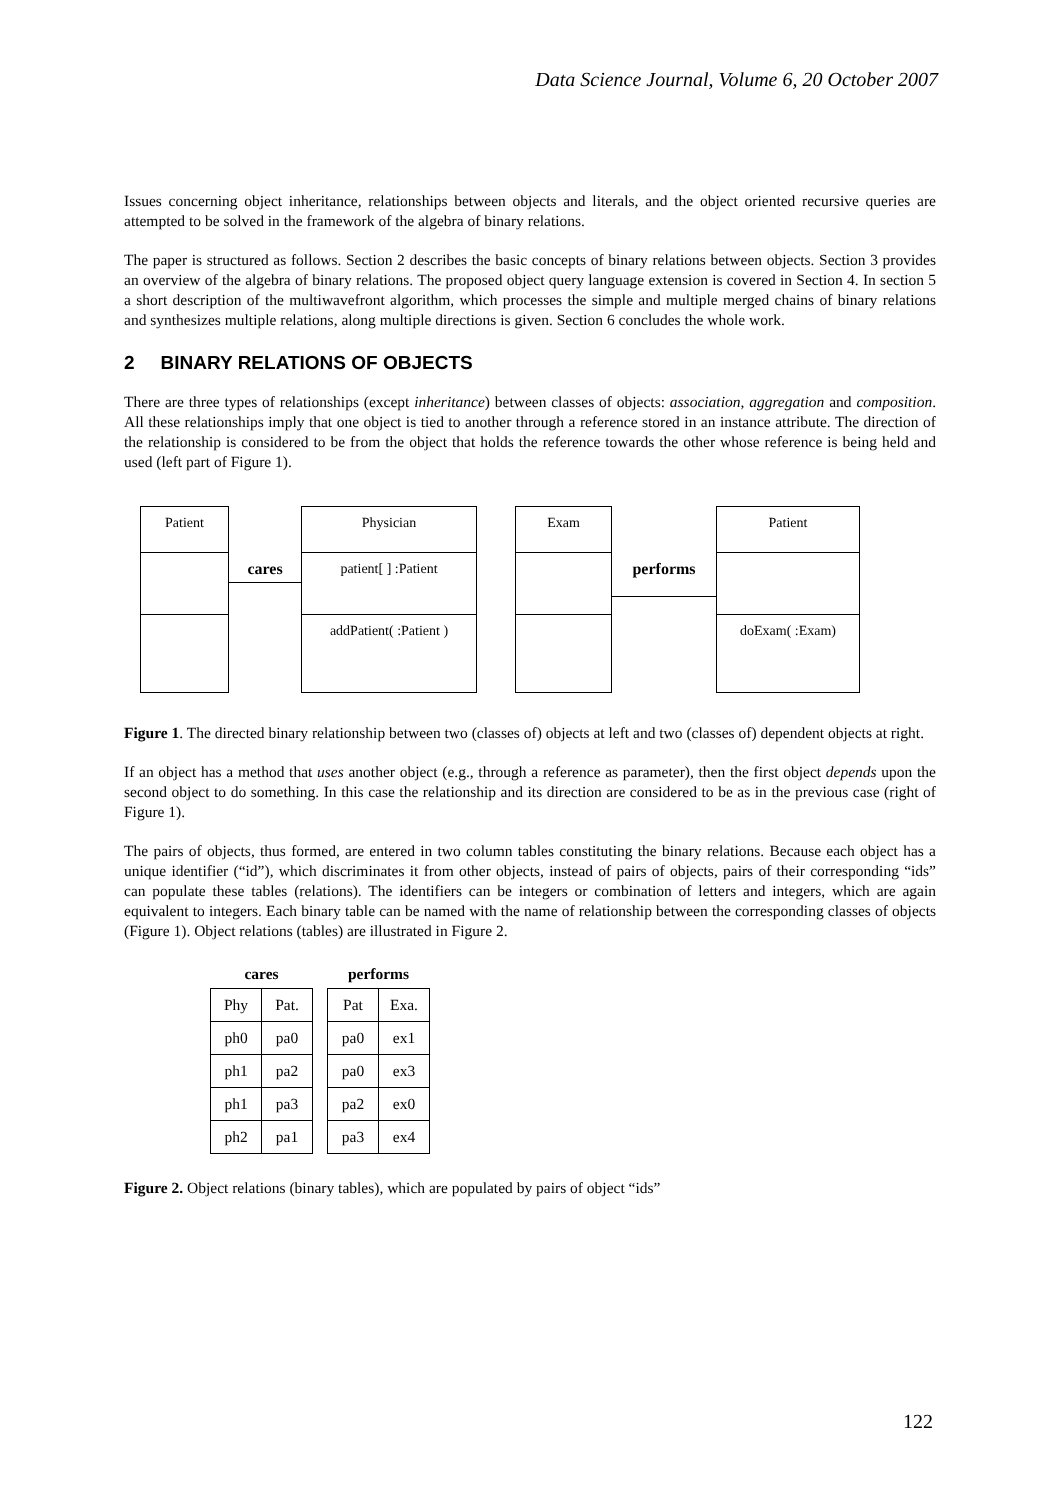Data Science Journal, Volume 6, 20 October 2007
Issues concerning object inheritance, relationships between objects and literals, and the object oriented recursive queries are attempted to be solved in the framework of the algebra of binary relations.
The paper is structured as follows. Section 2 describes the basic concepts of binary relations between objects. Section 3 provides an overview of the algebra of binary relations. The proposed object query language extension is covered in Section 4. In section 5 a short description of the multiwavefront algorithm, which processes the simple and multiple merged chains of binary relations and synthesizes multiple relations, along multiple directions is given. Section 6 concludes the whole work.
2 BINARY RELATIONS OF OBJECTS
There are three types of relationships (except inheritance) between classes of objects: association, aggregation and composition. All these relationships imply that one object is tied to another through a reference stored in an instance attribute. The direction of the relationship is considered to be from the object that holds the reference towards the other whose reference is being held and used (left part of Figure 1).
Patient
cares
Physician
patient[ ] :Patient
addPatient( :Patient )
Exam
performs
Patient
doExam( :Exam)
Figure 1. The directed binary relationship between two (classes of) objects at left and two (classes of) dependent objects at right.
If an object has a method that uses another object (e.g., through a reference as parameter), then the first object depends upon the second object to do something. In this case the relationship and its direction are considered to be as in the previous case (right of Figure 1).
The pairs of objects, thus formed, are entered in two column tables constituting the binary relations. Because each object has a unique identifier (“id”), which discriminates it from other objects, instead of pairs of objects, pairs of their corresponding “ids” can populate these tables (relations). The identifiers can be integers or combination of letters and integers, which are again equivalent to integers. Each binary table can be named with the name of relationship between the corresponding classes of objects (Figure 1). Object relations (tables) are illustrated in Figure 2.
| cares | |
| --- | --- |
| Phy | Pat. |
| ph0 | pa0 |
| ph1 | pa2 |
| ph1 | pa3 |
| ph2 | pa1 |
| performs | |
| --- | --- |
| Pat | Exa. |
| pa0 | ex1 |
| pa0 | ex3 |
| pa2 | ex0 |
| pa3 | ex4 |
Figure 2. Object relations (binary tables), which are populated by pairs of object “ids”
122